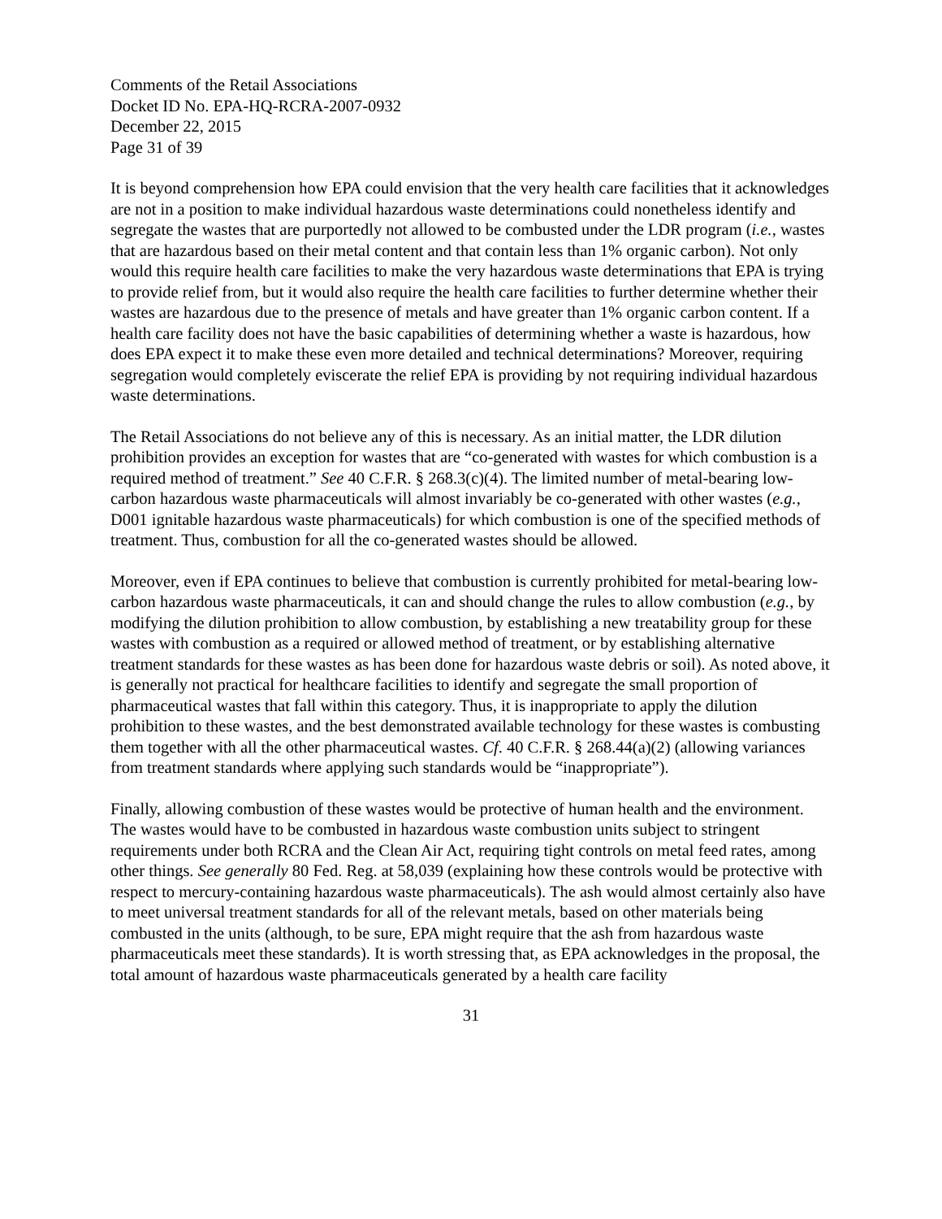Comments of the Retail Associations
Docket ID No. EPA-HQ-RCRA-2007-0932
December 22, 2015
Page 31 of 39
It is beyond comprehension how EPA could envision that the very health care facilities that it acknowledges are not in a position to make individual hazardous waste determinations could nonetheless identify and segregate the wastes that are purportedly not allowed to be combusted under the LDR program (i.e., wastes that are hazardous based on their metal content and that contain less than 1% organic carbon). Not only would this require health care facilities to make the very hazardous waste determinations that EPA is trying to provide relief from, but it would also require the health care facilities to further determine whether their wastes are hazardous due to the presence of metals and have greater than 1% organic carbon content. If a health care facility does not have the basic capabilities of determining whether a waste is hazardous, how does EPA expect it to make these even more detailed and technical determinations? Moreover, requiring segregation would completely eviscerate the relief EPA is providing by not requiring individual hazardous waste determinations.
The Retail Associations do not believe any of this is necessary. As an initial matter, the LDR dilution prohibition provides an exception for wastes that are “co-generated with wastes for which combustion is a required method of treatment.” See 40 C.F.R. § 268.3(c)(4). The limited number of metal-bearing low-carbon hazardous waste pharmaceuticals will almost invariably be co-generated with other wastes (e.g., D001 ignitable hazardous waste pharmaceuticals) for which combustion is one of the specified methods of treatment. Thus, combustion for all the co-generated wastes should be allowed.
Moreover, even if EPA continues to believe that combustion is currently prohibited for metal-bearing low-carbon hazardous waste pharmaceuticals, it can and should change the rules to allow combustion (e.g., by modifying the dilution prohibition to allow combustion, by establishing a new treatability group for these wastes with combustion as a required or allowed method of treatment, or by establishing alternative treatment standards for these wastes as has been done for hazardous waste debris or soil). As noted above, it is generally not practical for healthcare facilities to identify and segregate the small proportion of pharmaceutical wastes that fall within this category. Thus, it is inappropriate to apply the dilution prohibition to these wastes, and the best demonstrated available technology for these wastes is combusting them together with all the other pharmaceutical wastes. Cf. 40 C.F.R. § 268.44(a)(2) (allowing variances from treatment standards where applying such standards would be “inappropriate”).
Finally, allowing combustion of these wastes would be protective of human health and the environment. The wastes would have to be combusted in hazardous waste combustion units subject to stringent requirements under both RCRA and the Clean Air Act, requiring tight controls on metal feed rates, among other things. See generally 80 Fed. Reg. at 58,039 (explaining how these controls would be protective with respect to mercury-containing hazardous waste pharmaceuticals). The ash would almost certainly also have to meet universal treatment standards for all of the relevant metals, based on other materials being combusted in the units (although, to be sure, EPA might require that the ash from hazardous waste pharmaceuticals meet these standards). It is worth stressing that, as EPA acknowledges in the proposal, the total amount of hazardous waste pharmaceuticals generated by a health care facility
31